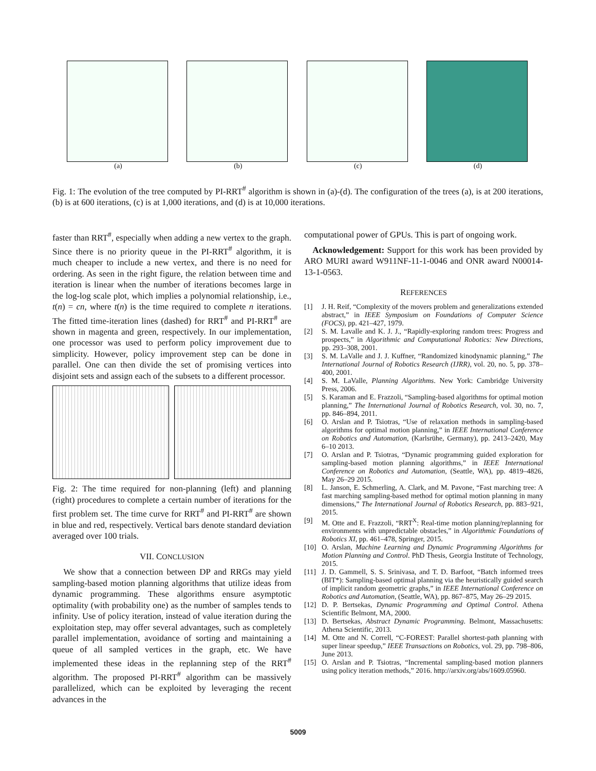(a) (b) (c) (d)
Fig. 1: The evolution of the tree computed by PI-RRT<sup>#</sup> algorithm is shown in (a)-(d). The configuration of the trees (a), is at 200 iterations, (b) is at 600 iterations, (c) is at 1,000 iterations, and (d) is at 10,000 iterations.
faster than RRT<sup>#</sup>, especially when adding a new vertex to the graph. Since there is no priority queue in the PI-RRT<sup>#</sup> algorithm, it is much cheaper to include a new vertex, and there is no need for ordering. As seen in the right figure, the relation between time and iteration is linear when the number of iterations becomes large in the log-log scale plot, which implies a polynomial relationship, i.e., t(n) = cn, where t(n) is the time required to complete n iterations. The fitted time-iteration lines (dashed) for RRT<sup>#</sup> and PI-RRT<sup>#</sup> are shown in magenta and green, respectively. In our implementation, one processor was used to perform policy improvement due to simplicity. However, policy improvement step can be done in parallel. One can then divide the set of promising vertices into disjoint sets and assign each of the subsets to a different processor.
Fig. 2: The time required for non-planning (left) and planning (right) procedures to complete a certain number of iterations for the first problem set. The time curve for RRT<sup>#</sup> and PI-RRT<sup>#</sup> are shown in blue and red, respectively. Vertical bars denote standard deviation averaged over 100 trials.
VII. CONCLUSION
We show that a connection between DP and RRGs may yield sampling-based motion planning algorithms that utilize ideas from dynamic programming. These algorithms ensure asymptotic optimality (with probability one) as the number of samples tends to infinity. Use of policy iteration, instead of value iteration during the exploitation step, may offer several advantages, such as completely parallel implementation, avoidance of sorting and maintaining a queue of all sampled vertices in the graph, etc. We have implemented these ideas in the replanning step of the RRT<sup>#</sup> algorithm. The proposed PI-RRT<sup>#</sup> algorithm can be massively parallelized, which can be exploited by leveraging the recent advances in the
computational power of GPUs. This is part of ongoing work.
Acknowledgement: Support for this work has been provided by ARO MURI award W911NF-11-1-0046 and ONR award N00014-13-1-0563.
REFERENCES
[1] J. H. Reif, “Complexity of the movers problem and generalizations extended abstract,” in IEEE Symposium on Foundations of Computer Science (FOCS), pp. 421–427, 1979.
[2] S. M. Lavalle and K. J. J., “Rapidly-exploring random trees: Progress and prospects,” in Algorithmic and Computational Robotics: New Directions, pp. 293–308, 2001.
[3] S. M. LaValle and J. J. Kuffner, “Randomized kinodynamic planning,” The International Journal of Robotics Research (IJRR), vol. 20, no. 5, pp. 378–400, 2001.
[4] S. M. LaValle, Planning Algorithms. New York: Cambridge University Press, 2006.
[5] S. Karaman and E. Frazzoli, “Sampling-based algorithms for optimal motion planning,” The International Journal of Robotics Research, vol. 30, no. 7, pp. 846–894, 2011.
[6] O. Arslan and P. Tsiotras, “Use of relaxation methods in sampling-based algorithms for optimal motion planning,” in IEEE International Conference on Robotics and Automation, (Karlsrühe, Germany), pp. 2413–2420, May 6–10 2013.
[7] O. Arslan and P. Tsiotras, “Dynamic programming guided exploration for sampling-based motion planning algorithms,” in IEEE International Conference on Robotics and Automation, (Seattle, WA), pp. 4819–4826, May 26–29 2015.
[8] L. Janson, E. Schmerling, A. Clark, and M. Pavone, “Fast marching tree: A fast marching sampling-based method for optimal motion planning in many dimensions,” The International Journal of Robotics Research, pp. 883–921, 2015.
[9] M. Otte and E. Frazzoli, “RRT<sup>X</sup>: Real-time motion planning/replanning for environments with unpredictable obstacles,” in Algorithmic Foundations of Robotics XI, pp. 461–478, Springer, 2015.
[10] O. Arslan, Machine Learning and Dynamic Programming Algorithms for Motion Planning and Control. PhD Thesis, Georgia Institute of Technology, 2015.
[11] J. D. Gammell, S. S. Srinivasa, and T. D. Barfoot, “Batch informed trees (BIT*): Sampling-based optimal planning via the heuristically guided search of implicit random geometric graphs,” in IEEE International Conference on Robotics and Automation, (Seattle, WA), pp. 867–875, May 26–29 2015.
[12] D. P. Bertsekas, Dynamic Programming and Optimal Control. Athena Scientific Belmont, MA, 2000.
[13] D. Bertsekas, Abstract Dynamic Programming. Belmont, Massachusetts: Athena Scientific, 2013.
[14] M. Otte and N. Correll, “C-FOREST: Parallel shortest-path planning with super linear speedup,” IEEE Transactions on Robotics, vol. 29, pp. 798–806, June 2013.
[15] O. Arslan and P. Tsiotras, “Incremental sampling-based motion planners using policy iteration methods,” 2016. http://arxiv.org/abs/1609.05960.
5009